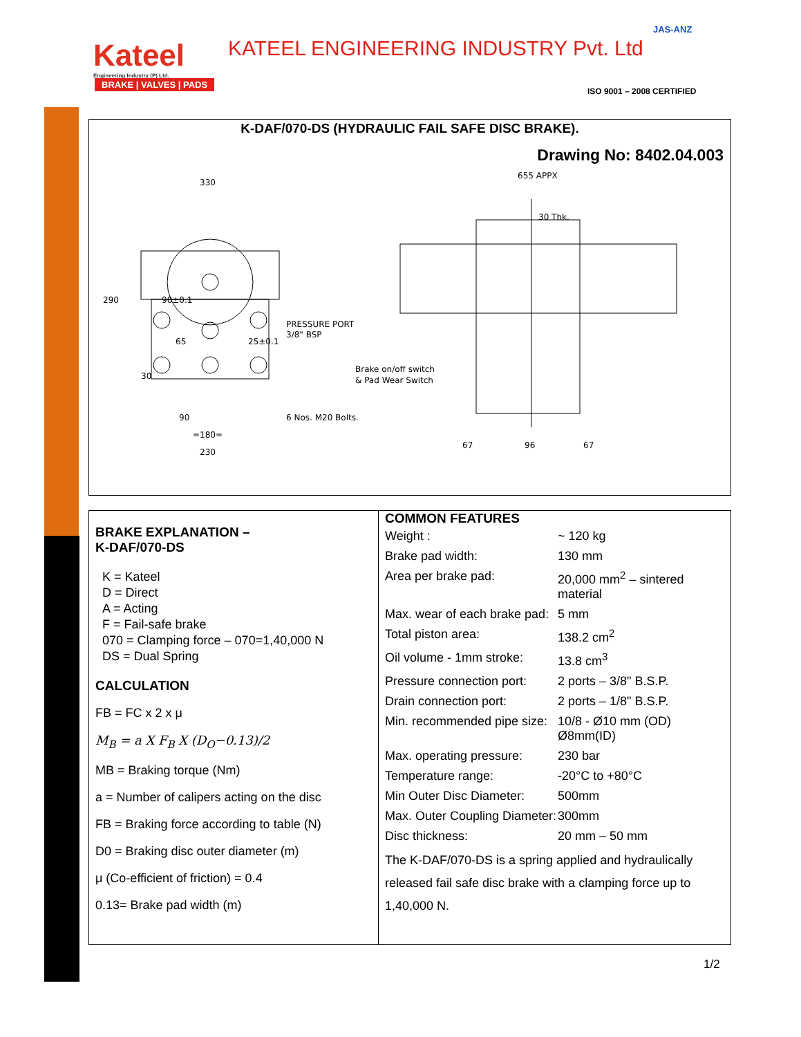Kateel
Engineering Industry (P) Ltd.
BRAKE | VALVES | PADS
KATEEL ENGINEERING INDUSTRY Pvt. Ltd
JAS-ANZ
ISO 9001 – 2008 CERTIFIED
K-DAF/070-DS (HYDRAULIC FAIL SAFE DISC BRAKE).
Drawing No: 8402.04.003
330
290
PRESSURE PORT
3/8" BSP
90±0.1
65
25±0.1
30
90
=180=
230
6 Nos. M20 Bolts.
Brake on/off switch
& Pad Wear Switch
655 APPX
30 Thk.
67
96
67
BRAKE EXPLANATION –
K-DAF/070-DS
K = Kateel
D = Direct
A = Acting
F = Fail-safe brake
070 = Clamping force – 070=1,40,000 N
DS = Dual Spring
CALCULATION
FB = FC x 2 x μ
M<sub>B</sub> = a X F<sub>B</sub> X (D<sub>O</sub>−0.13)/2
MB = Braking torque (Nm)
a = Number of calipers acting on the disc
FB = Braking force according to table (N)
D0 = Braking disc outer diameter (m)
μ (Co-efficient of friction) = 0.4
0.13= Brake pad width (m)
COMMON FEATURES
| Weight : | ~ 120 kg |
| Brake pad width: | 130 mm |
| Area per brake pad: | 20,000 mm<sup>2</sup> – sintered material |
| Max. wear of each brake pad: | 5 mm |
| Total piston area: | 138.2 cm<sup>2</sup> |
| Oil volume - 1mm stroke: | 13.8 cm<sup>3</sup> |
| Pressure connection port: | 2 ports – 3/8" B.S.P. |
| Drain connection port: | 2 ports – 1/8" B.S.P. |
| Min. recommended pipe size: | 10/8 - Ø10 mm (OD) Ø8mm(ID) |
| Max. operating pressure: | 230 bar |
| Temperature range: | -20°C to +80°C |
| Min Outer Disc Diameter: | 500mm |
| Max. Outer Coupling Diameter: | 300mm |
| Disc thickness: | 20 mm – 50 mm |
The K-DAF/070-DS is a spring applied and hydraulically released fail safe disc brake with a clamping force up to 1,40,000 N.
1/2